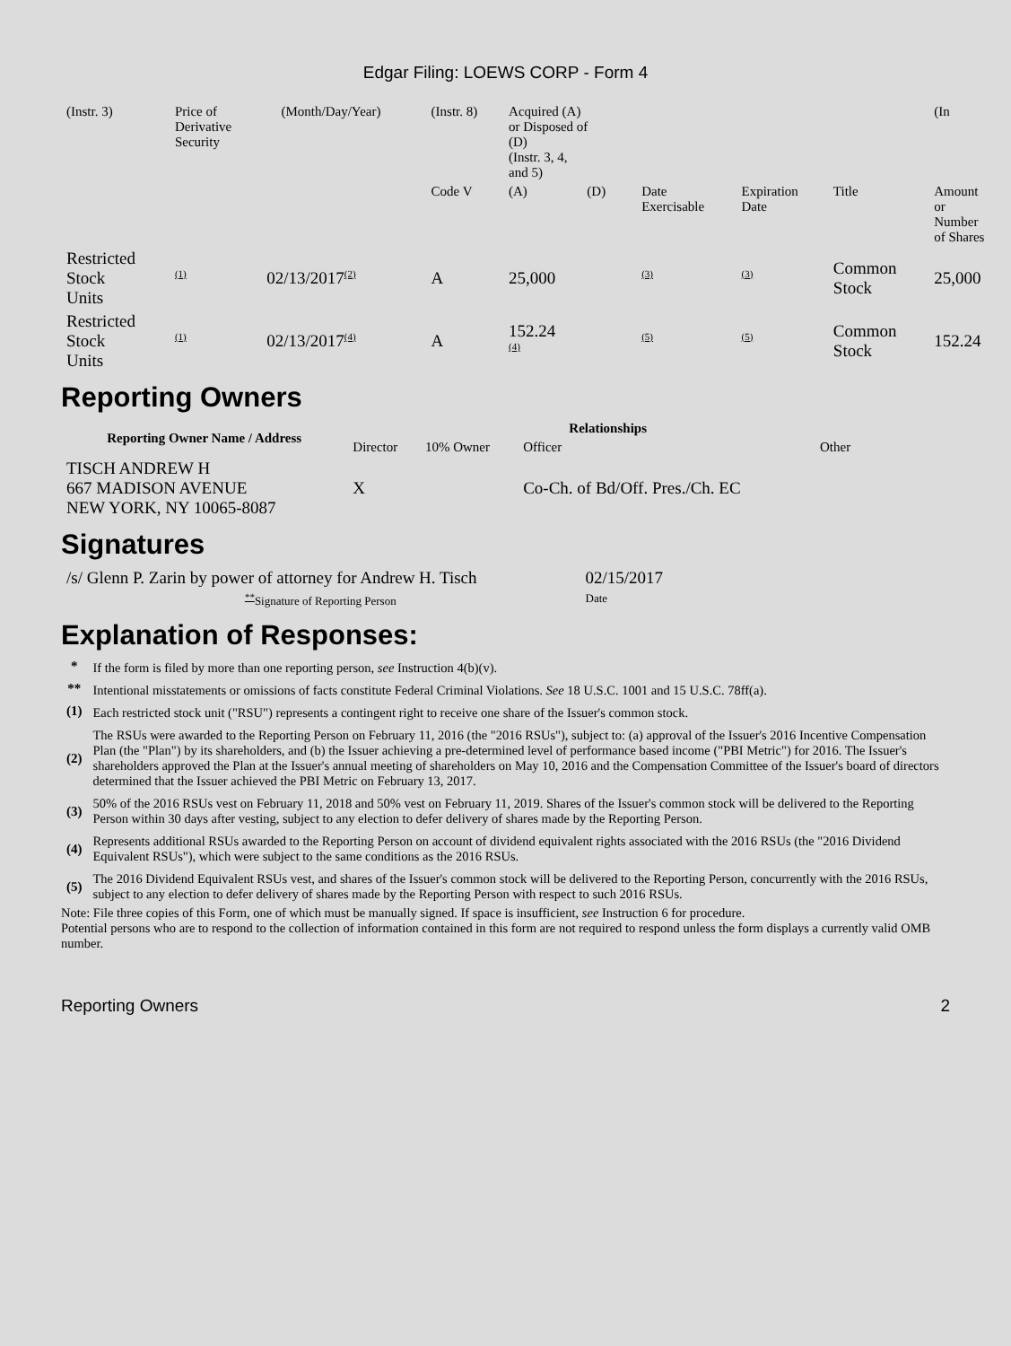Edgar Filing: LOEWS CORP - Form 4
| (Instr. 3) | Price of Derivative Security | | (Month/Day/Year) | (Instr. 8) | Acquired (A) or Disposed of (D) (Instr. 3, 4, and 5) | | | | | | (In |
| | | | | Code V | (A) | (D) | | Date Exercisable | Expiration Date | Title | Amount or Number of Shares |
| Restricted Stock Units | <sup>(1)</sup> | 02/13/2017<sup>(2)</sup> | | A | 25,000 | | | <sup>(3)</sup> | <sup>(3)</sup> | Common Stock | 25,000 |
| Restricted Stock Units | <sup>(1)</sup> | 02/13/2017<sup>(4)</sup> | | A | 152.24 <sup>(4)</sup> | | | <sup>(5)</sup> | <sup>(5)</sup> | Common Stock | 152.24 |
Reporting Owners
| Reporting Owner Name / Address | Relationships | | | |
| --- | --- | --- | --- | --- |
| | Director | 10% Owner | Officer | Other |
| TISCH ANDREW H 667 MADISON AVENUE NEW YORK, NY 10065-8087 | X | | Co-Ch. of Bd/Off. Pres./Ch. EC | |
Signatures
| /s/ Glenn P. Zarin by power of attorney for Andrew H. Tisch | 02/15/2017 |
| <sup>**</sup> Signature of Reporting Person | Date |
Explanation of Responses:
| * | If the form is filed by more than one reporting person, see Instruction 4(b)(v). |
| ** | Intentional misstatements or omissions of facts constitute Federal Criminal Violations. See 18 U.S.C. 1001 and 15 U.S.C. 78ff(a). |
| (1) | Each restricted stock unit ("RSU") represents a contingent right to receive one share of the Issuer's common stock. |
| (2) | The RSUs were awarded to the Reporting Person on February 11, 2016 (the "2016 RSUs"), subject to: (a) approval of the Issuer's 2016 Incentive Compensation Plan (the "Plan") by its shareholders, and (b) the Issuer achieving a pre-determined level of performance based income ("PBI Metric") for 2016. The Issuer's shareholders approved the Plan at the Issuer's annual meeting of shareholders on May 10, 2016 and the Compensation Committee of the Issuer's board of directors determined that the Issuer achieved the PBI Metric on February 13, 2017. |
| (3) | 50% of the 2016 RSUs vest on February 11, 2018 and 50% vest on February 11, 2019. Shares of the Issuer's common stock will be delivered to the Reporting Person within 30 days after vesting, subject to any election to defer delivery of shares made by the Reporting Person. |
| (4) | Represents additional RSUs awarded to the Reporting Person on account of dividend equivalent rights associated with the 2016 RSUs (the "2016 Dividend Equivalent RSUs"), which were subject to the same conditions as the 2016 RSUs. |
| (5) | The 2016 Dividend Equivalent RSUs vest, and shares of the Issuer's common stock will be delivered to the Reporting Person, concurrently with the 2016 RSUs, subject to any election to defer delivery of shares made by the Reporting Person with respect to such 2016 RSUs. |
Note: File three copies of this Form, one of which must be manually signed. If space is insufficient, see Instruction 6 for procedure.
Potential persons who are to respond to the collection of information contained in this form are not required to respond unless the form displays a currently valid OMB number.
Reporting Owners 2